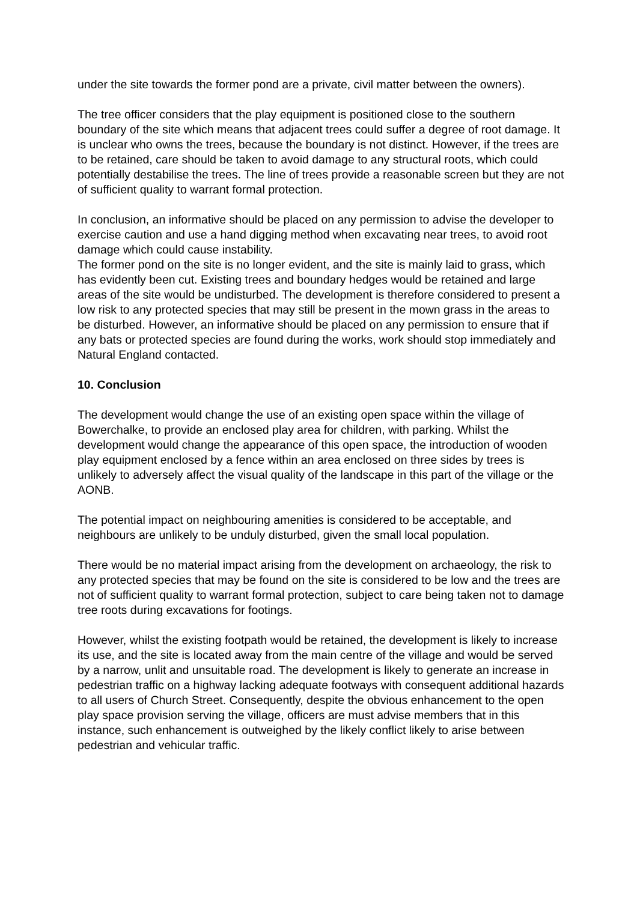under the site towards the former pond are a private, civil matter between the owners).
The tree officer considers that the play equipment is positioned close to the southern boundary of the site which means that adjacent trees could suffer a degree of root damage. It is unclear who owns the trees, because the boundary is not distinct. However, if the trees are to be retained, care should be taken to avoid damage to any structural roots, which could potentially destabilise the trees. The line of trees provide a reasonable screen but they are not of sufficient quality to warrant formal protection.
In conclusion, an informative should be placed on any permission to advise the developer to exercise caution and use a hand digging method when excavating near trees, to avoid root damage which could cause instability.
The former pond on the site is no longer evident, and the site is mainly laid to grass, which has evidently been cut. Existing trees and boundary hedges would be retained and large areas of the site would be undisturbed. The development is therefore considered to present a low risk to any protected species that may still be present in the mown grass in the areas to be disturbed. However, an informative should be placed on any permission to ensure that if any bats or protected species are found during the works, work should stop immediately and Natural England contacted.
10. Conclusion
The development would change the use of an existing open space within the village of Bowerchalke, to provide an enclosed play area for children, with parking. Whilst the development would change the appearance of this open space, the introduction of wooden play equipment enclosed by a fence within an area enclosed on three sides by trees is unlikely to adversely affect the visual quality of the landscape in this part of the village or the AONB.
The potential impact on neighbouring amenities is considered to be acceptable, and neighbours are unlikely to be unduly disturbed, given the small local population.
There would be no material impact arising from the development on archaeology, the risk to any protected species that may be found on the site is considered to be low and the trees are not of sufficient quality to warrant formal protection, subject to care being taken not to damage tree roots during excavations for footings.
However, whilst the existing footpath would be retained, the development is likely to increase its use, and the site is located away from the main centre of the village and would be served by a narrow, unlit and unsuitable road. The development is likely to generate an increase in pedestrian traffic on a highway lacking adequate footways with consequent additional hazards to all users of Church Street. Consequently, despite the obvious enhancement to the open play space provision serving the village, officers are must advise members that in this instance, such enhancement is outweighed by the likely conflict likely to arise between pedestrian and vehicular traffic.